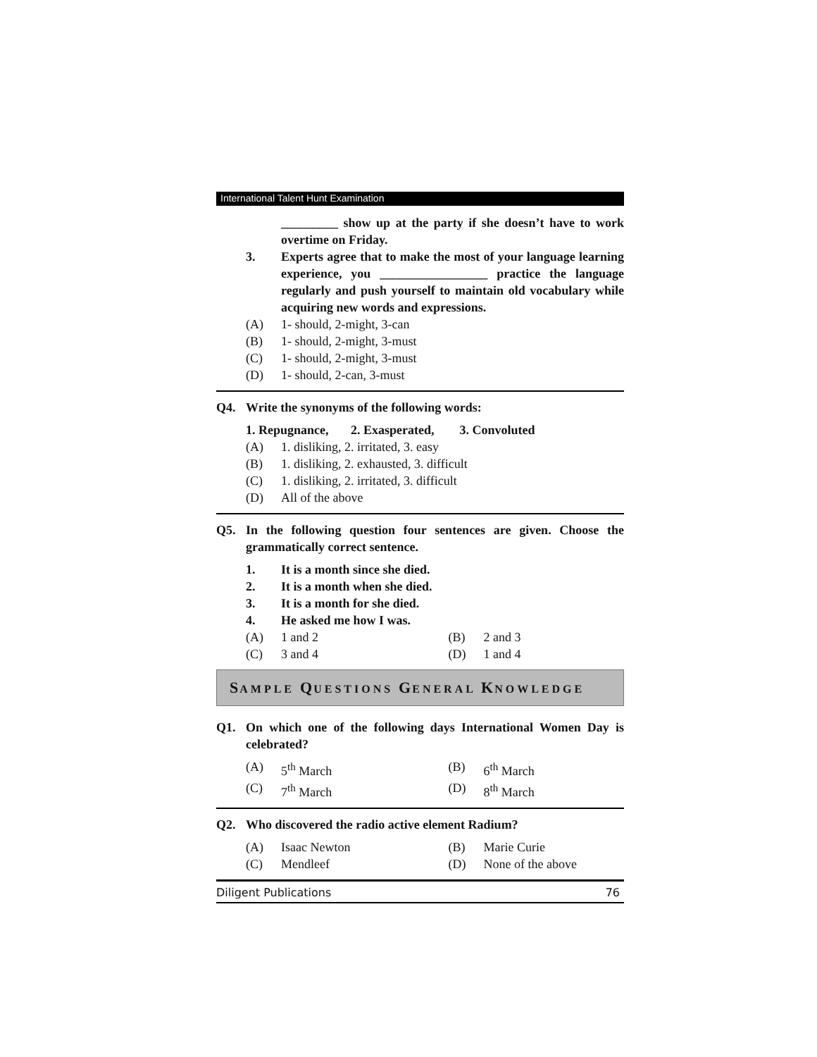International Talent Hunt Examination
_________ show up at the party if she doesn’t have to work overtime on Friday.
3. Experts agree that to make the most of your language learning experience, you _________________ practice the language regularly and push yourself to maintain old vocabulary while acquiring new words and expressions.
(A) 1- should, 2-might, 3-can
(B) 1- should, 2-might, 3-must
(C) 1- should, 2-might, 3-must
(D) 1- should, 2-can, 3-must
Q4. Write the synonyms of the following words:
1. Repugnance, 2. Exasperated, 3. Convoluted
(A) 1. disliking, 2. irritated, 3. easy
(B) 1. disliking, 2. exhausted, 3. difficult
(C) 1. disliking, 2. irritated, 3. difficult
(D) All of the above
Q5. In the following question four sentences are given. Choose the grammatically correct sentence.
1. It is a month since she died.
2. It is a month when she died.
3. It is a month for she died.
4. He asked me how I was.
(A) 1 and 2 (B) 2 and 3
(C) 3 and 4 (D) 1 and 4
SAMPLE QUESTIONS GENERAL KNOWLEDGE
Q1. On which one of the following days International Women Day is celebrated?
(A) 5<sup>th</sup> March (B) 6<sup>th</sup> March
(C) 7<sup>th</sup> March (D) 8<sup>th</sup> March
Q2. Who discovered the radio active element Radium?
(A) Isaac Newton (B) Marie Curie
(C) Mendleef (D) None of the above
Diligent Publications 76